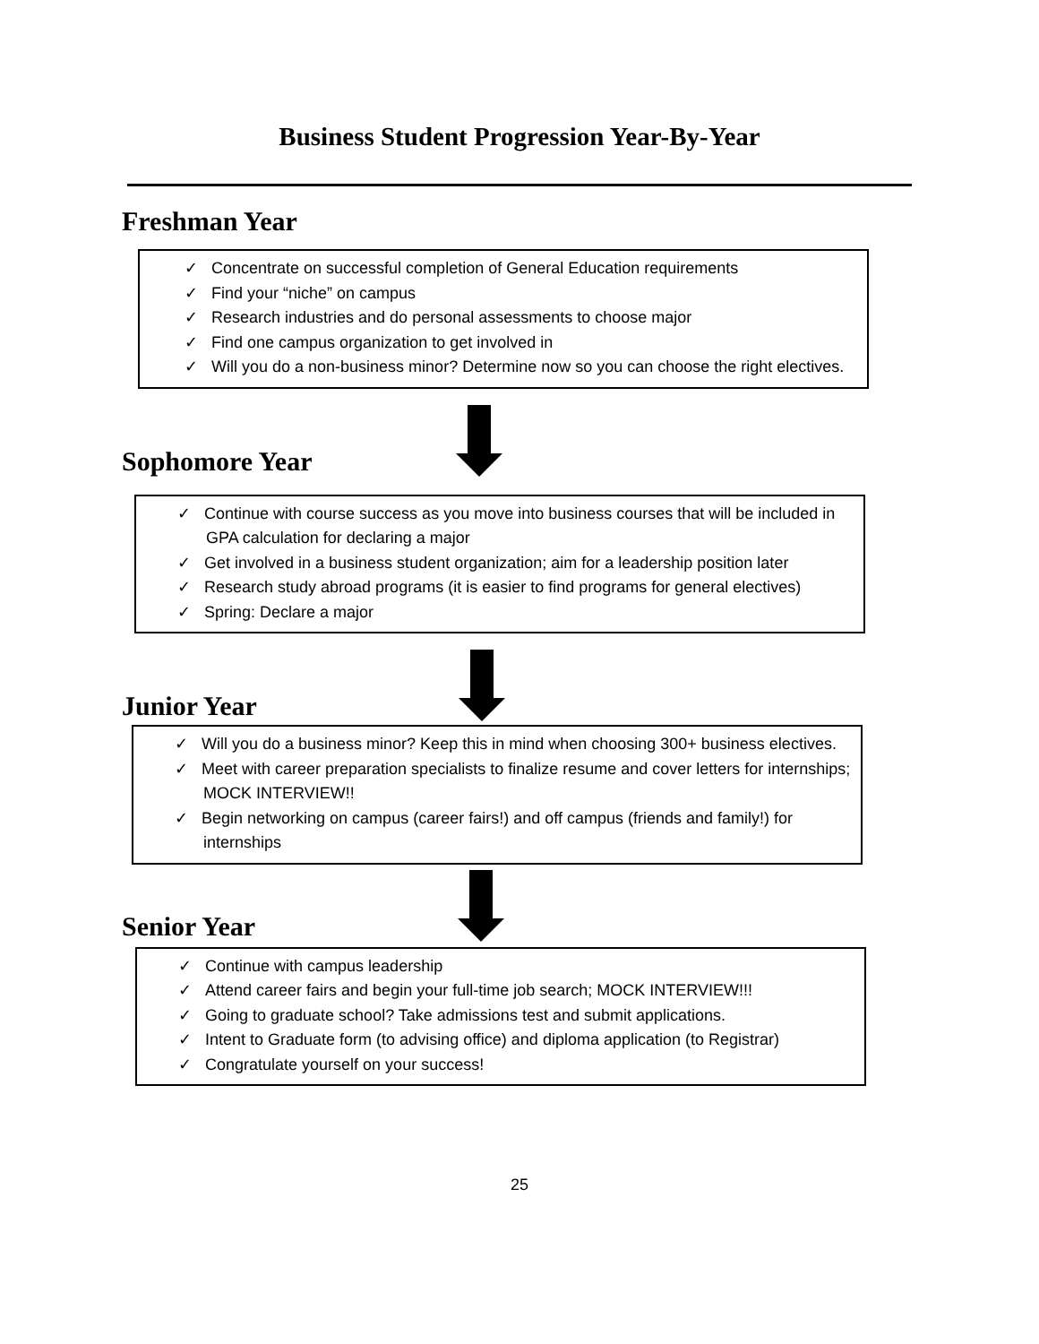Business Student Progression Year-By-Year
Freshman Year
✓ Concentrate on successful completion of General Education requirements
✓ Find your “niche” on campus
✓ Research industries and do personal assessments to choose major
✓ Find one campus organization to get involved in
✓ Will you do a non-business minor? Determine now so you can choose the right electives.
Sophomore Year
✓ Continue with course success as you move into business courses that will be included in GPA calculation for declaring a major
✓ Get involved in a business student organization; aim for a leadership position later
✓ Research study abroad programs (it is easier to find programs for general electives)
✓ Spring: Declare a major
Junior Year
✓ Will you do a business minor? Keep this in mind when choosing 300+ business electives.
✓ Meet with career preparation specialists to finalize resume and cover letters for internships; MOCK INTERVIEW!!
✓ Begin networking on campus (career fairs!) and off campus (friends and family!) for internships
Senior Year
✓ Continue with campus leadership
✓ Attend career fairs and begin your full-time job search; MOCK INTERVIEW!!!
✓ Going to graduate school? Take admissions test and submit applications.
✓ Intent to Graduate form (to advising office) and diploma application (to Registrar)
✓ Congratulate yourself on your success!
25